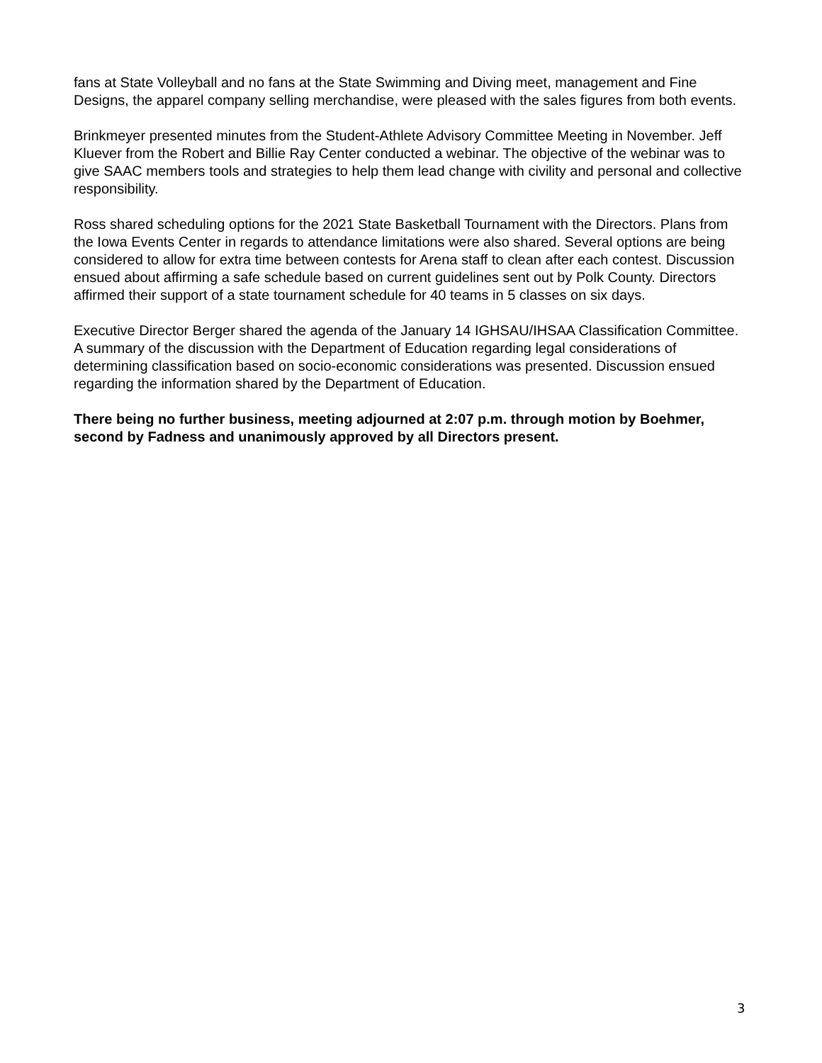fans at State Volleyball and no fans at the State Swimming and Diving meet, management and Fine Designs, the apparel company selling merchandise, were pleased with the sales figures from both events.
Brinkmeyer presented minutes from the Student-Athlete Advisory Committee Meeting in November. Jeff Kluever from the Robert and Billie Ray Center conducted a webinar. The objective of the webinar was to give SAAC members tools and strategies to help them lead change with civility and personal and collective responsibility.
Ross shared scheduling options for the 2021 State Basketball Tournament with the Directors. Plans from the Iowa Events Center in regards to attendance limitations were also shared. Several options are being considered to allow for extra time between contests for Arena staff to clean after each contest. Discussion ensued about affirming a safe schedule based on current guidelines sent out by Polk County. Directors affirmed their support of a state tournament schedule for 40 teams in 5 classes on six days.
Executive Director Berger shared the agenda of the January 14 IGHSAU/IHSAA Classification Committee. A summary of the discussion with the Department of Education regarding legal considerations of determining classification based on socio-economic considerations was presented. Discussion ensued regarding the information shared by the Department of Education.
There being no further business, meeting adjourned at 2:07 p.m. through motion by Boehmer, second by Fadness and unanimously approved by all Directors present.
3